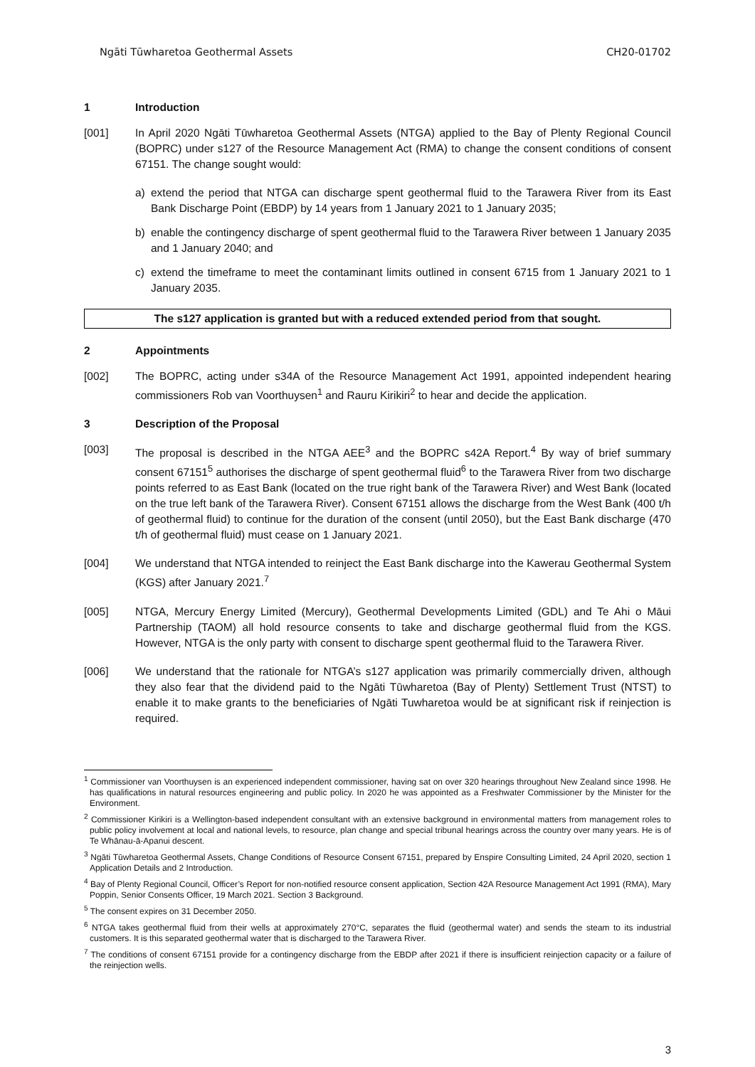Ngāti Tūwharetoa Geothermal Assets CH20-01702
1 Introduction
[001] In April 2020 Ngāti Tūwharetoa Geothermal Assets (NTGA) applied to the Bay of Plenty Regional Council (BOPRC) under s127 of the Resource Management Act (RMA) to change the consent conditions of consent 67151. The change sought would:
a) extend the period that NTGA can discharge spent geothermal fluid to the Tarawera River from its East Bank Discharge Point (EBDP) by 14 years from 1 January 2021 to 1 January 2035;
b) enable the contingency discharge of spent geothermal fluid to the Tarawera River between 1 January 2035 and 1 January 2040; and
c) extend the timeframe to meet the contaminant limits outlined in consent 6715 from 1 January 2021 to 1 January 2035.
The s127 application is granted but with a reduced extended period from that sought.
2 Appointments
[002] The BOPRC, acting under s34A of the Resource Management Act 1991, appointed independent hearing commissioners Rob van Voorthuysen<sup>1</sup> and Rauru Kirikiri<sup>2</sup> to hear and decide the application.
3 Description of the Proposal
[003] The proposal is described in the NTGA AEE<sup>3</sup> and the BOPRC s42A Report.<sup>4</sup> By way of brief summary consent 67151<sup>5</sup> authorises the discharge of spent geothermal fluid<sup>6</sup> to the Tarawera River from two discharge points referred to as East Bank (located on the true right bank of the Tarawera River) and West Bank (located on the true left bank of the Tarawera River). Consent 67151 allows the discharge from the West Bank (400 t/h of geothermal fluid) to continue for the duration of the consent (until 2050), but the East Bank discharge (470 t/h of geothermal fluid) must cease on 1 January 2021.
[004] We understand that NTGA intended to reinject the East Bank discharge into the Kawerau Geothermal System (KGS) after January 2021.<sup>7</sup>
[005] NTGA, Mercury Energy Limited (Mercury), Geothermal Developments Limited (GDL) and Te Ahi o Māui Partnership (TAOM) all hold resource consents to take and discharge geothermal fluid from the KGS. However, NTGA is the only party with consent to discharge spent geothermal fluid to the Tarawera River.
[006] We understand that the rationale for NTGA’s s127 application was primarily commercially driven, although they also fear that the dividend paid to the Ngāti Tūwharetoa (Bay of Plenty) Settlement Trust (NTST) to enable it to make grants to the beneficiaries of Ngāti Tuwharetoa would be at significant risk if reinjection is required.
<sup>1</sup> Commissioner van Voorthuysen is an experienced independent commissioner, having sat on over 320 hearings throughout New Zealand since 1998. He has qualifications in natural resources engineering and public policy. In 2020 he was appointed as a Freshwater Commissioner by the Minister for the Environment.
<sup>2</sup> Commissioner Kirikiri is a Wellington-based independent consultant with an extensive background in environmental matters from management roles to public policy involvement at local and national levels, to resource, plan change and special tribunal hearings across the country over many years. He is of Te Whānau-ā-Apanui descent.
<sup>3</sup> Ngāti Tūwharetoa Geothermal Assets, Change Conditions of Resource Consent 67151, prepared by Enspire Consulting Limited, 24 April 2020, section 1 Application Details and 2 Introduction.
<sup>4</sup> Bay of Plenty Regional Council, Officer’s Report for non-notified resource consent application, Section 42A Resource Management Act 1991 (RMA), Mary Poppin, Senior Consents Officer, 19 March 2021. Section 3 Background.
<sup>5</sup> The consent expires on 31 December 2050.
<sup>6</sup> NTGA takes geothermal fluid from their wells at approximately 270°C, separates the fluid (geothermal water) and sends the steam to its industrial customers. It is this separated geothermal water that is discharged to the Tarawera River.
<sup>7</sup> The conditions of consent 67151 provide for a contingency discharge from the EBDP after 2021 if there is insufficient reinjection capacity or a failure of the reinjection wells.
3